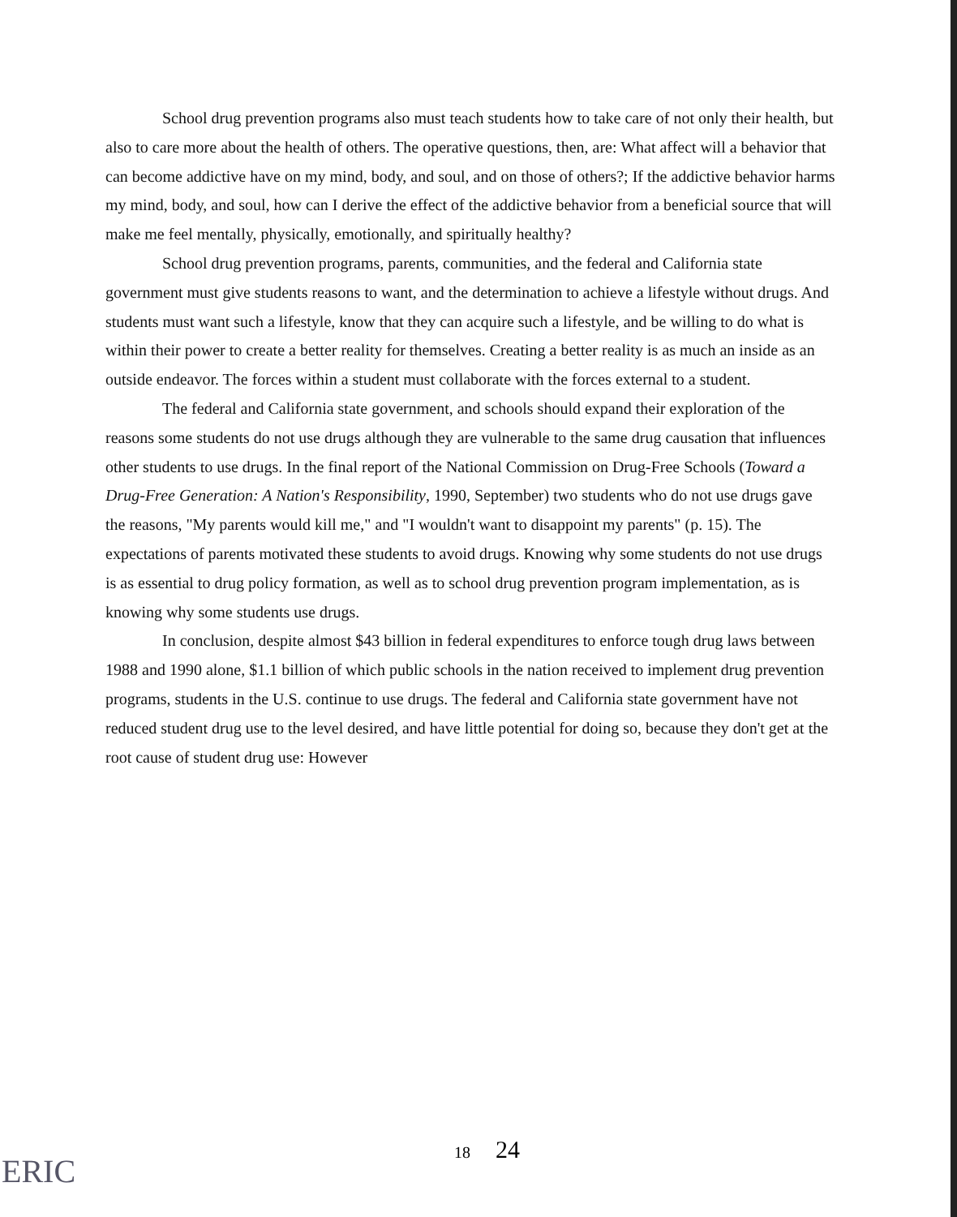School drug prevention programs also must teach students how to take care of not only their health, but also to care more about the health of others. The operative questions, then, are: What affect will a behavior that can become addictive have on my mind, body, and soul, and on those of others?; If the addictive behavior harms my mind, body, and soul, how can I derive the effect of the addictive behavior from a beneficial source that will make me feel mentally, physically, emotionally, and spiritually healthy?
School drug prevention programs, parents, communities, and the federal and California state government must give students reasons to want, and the determination to achieve a lifestyle without drugs. And students must want such a lifestyle, know that they can acquire such a lifestyle, and be willing to do what is within their power to create a better reality for themselves. Creating a better reality is as much an inside as an outside endeavor. The forces within a student must collaborate with the forces external to a student.
The federal and California state government, and schools should expand their exploration of the reasons some students do not use drugs although they are vulnerable to the same drug causation that influences other students to use drugs. In the final report of the National Commission on Drug-Free Schools (Toward a Drug-Free Generation: A Nation's Responsibility, 1990, September) two students who do not use drugs gave the reasons, "My parents would kill me," and "I wouldn't want to disappoint my parents" (p. 15). The expectations of parents motivated these students to avoid drugs. Knowing why some students do not use drugs is as essential to drug policy formation, as well as to school drug prevention program implementation, as is knowing why some students use drugs.
In conclusion, despite almost $43 billion in federal expenditures to enforce tough drug laws between 1988 and 1990 alone, $1.1 billion of which public schools in the nation received to implement drug prevention programs, students in the U.S. continue to use drugs. The federal and California state government have not reduced student drug use to the level desired, and have little potential for doing so, because they don't get at the root cause of student drug use: However
18 24
ERIC